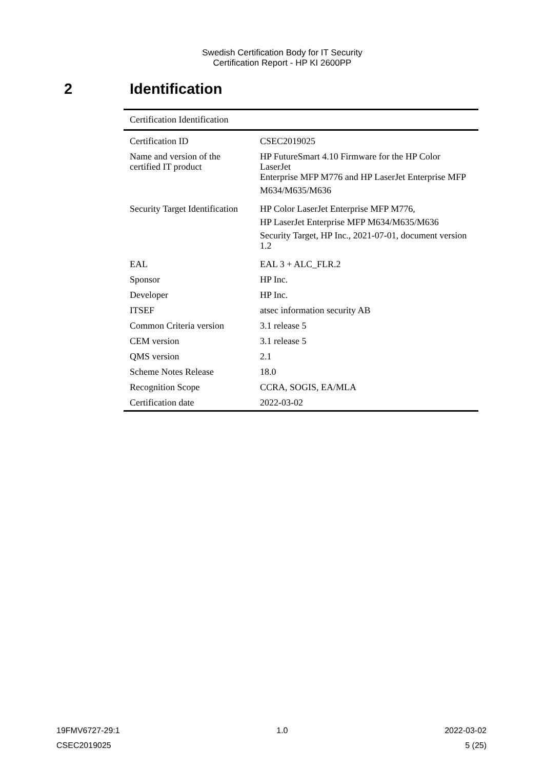Swedish Certification Body for IT Security
Certification Report - HP KI 2600PP
2 Identification
| Certification Identification | |
| --- | --- |
| Certification ID | CSEC2019025 |
| Name and version of the certified IT product | HP FutureSmart 4.10 Firmware for the HP Color LaserJet Enterprise MFP M776 and HP LaserJet Enterprise MFP M634/M635/M636 |
| Security Target Identification | HP Color LaserJet Enterprise MFP M776, HP LaserJet Enterprise MFP M634/M635/M636 Security Target, HP Inc., 2021-07-01, document version 1.2 |
| EAL | EAL 3 + ALC_FLR.2 |
| Sponsor | HP Inc. |
| Developer | HP Inc. |
| ITSEF | atsec information security AB |
| Common Criteria version | 3.1 release 5 |
| CEM version | 3.1 release 5 |
| QMS version | 2.1 |
| Scheme Notes Release | 18.0 |
| Recognition Scope | CCRA, SOGIS, EA/MLA |
| Certification date | 2022-03-02 |
19FMV6727-29:1 1.0 2022-03-02
CSEC2019025 5 (25)